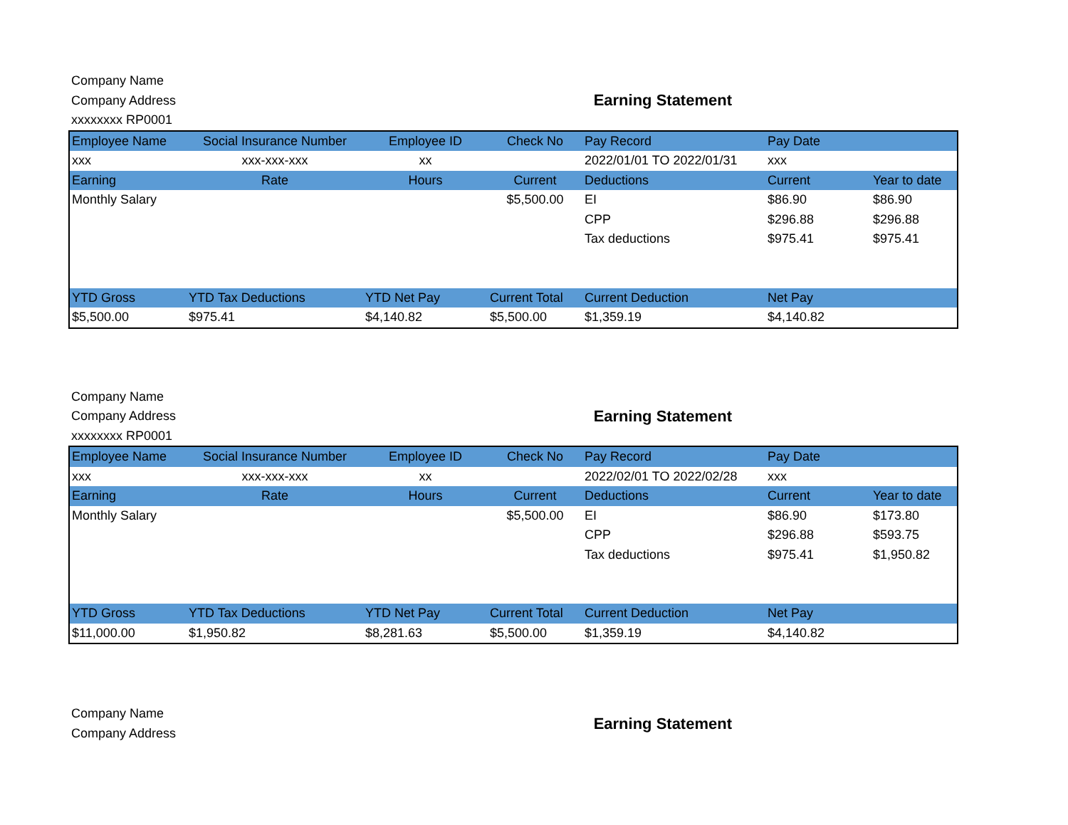Company Name
Company Address
xxxxxxxx RP0001
Earning Statement
| Employee Name | Social Insurance Number | Employee ID | Check No | Pay Record | Pay Date | |
| --- | --- | --- | --- | --- | --- | --- |
| xxx | xxx-xxx-xxx | xx | | 2022/01/01 TO 2022/01/31 | xxx | |
| Earning | Rate | Hours | Current | Deductions | Current | Year to date |
| Monthly Salary | | | $5,500.00 | EI | $86.90 | $86.90 |
| | | | | CPP | $296.88 | $296.88 |
| | | | | Tax deductions | $975.41 | $975.41 |
| YTD Gross | YTD Tax Deductions | YTD Net Pay | Current Total | Current Deduction | Net Pay | |
| $5,500.00 | $975.41 | $4,140.82 | $5,500.00 | $1,359.19 | $4,140.82 | |
Company Name
Company Address
xxxxxxxx RP0001
Earning Statement
| Employee Name | Social Insurance Number | Employee ID | Check No | Pay Record | Pay Date | |
| --- | --- | --- | --- | --- | --- | --- |
| xxx | xxx-xxx-xxx | xx | | 2022/02/01 TO 2022/02/28 | xxx | |
| Earning | Rate | Hours | Current | Deductions | Current | Year to date |
| Monthly Salary | | | $5,500.00 | EI | $86.90 | $173.80 |
| | | | | CPP | $296.88 | $593.75 |
| | | | | Tax deductions | $975.41 | $1,950.82 |
| YTD Gross | YTD Tax Deductions | YTD Net Pay | Current Total | Current Deduction | Net Pay | |
| $11,000.00 | $1,950.82 | $8,281.63 | $5,500.00 | $1,359.19 | $4,140.82 | |
Company Name
Company Address
Earning Statement